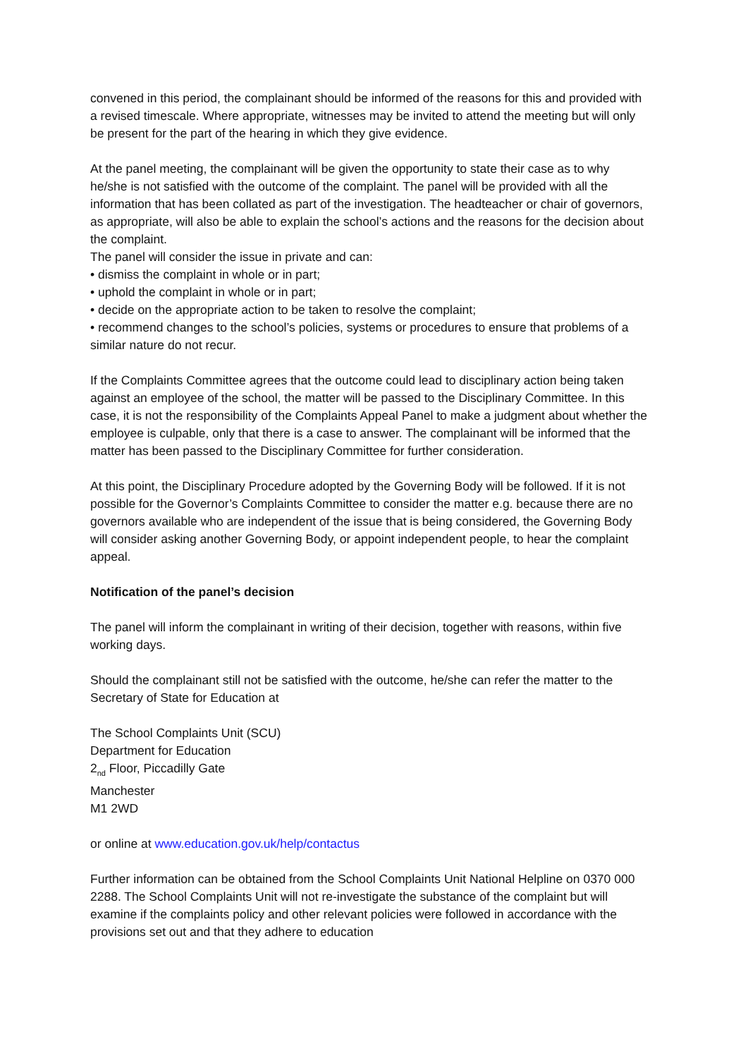convened in this period, the complainant should be informed of the reasons for this and provided with a revised timescale. Where appropriate, witnesses may be invited to attend the meeting but will only be present for the part of the hearing in which they give evidence.
At the panel meeting, the complainant will be given the opportunity to state their case as to why he/she is not satisfied with the outcome of the complaint. The panel will be provided with all the information that has been collated as part of the investigation. The headteacher or chair of governors, as appropriate, will also be able to explain the school’s actions and the reasons for the decision about the complaint.
The panel will consider the issue in private and can:
• dismiss the complaint in whole or in part;
• uphold the complaint in whole or in part;
• decide on the appropriate action to be taken to resolve the complaint;
• recommend changes to the school’s policies, systems or procedures to ensure that problems of a similar nature do not recur.
If the Complaints Committee agrees that the outcome could lead to disciplinary action being taken against an employee of the school, the matter will be passed to the Disciplinary Committee. In this case, it is not the responsibility of the Complaints Appeal Panel to make a judgment about whether the employee is culpable, only that there is a case to answer. The complainant will be informed that the matter has been passed to the Disciplinary Committee for further consideration.
At this point, the Disciplinary Procedure adopted by the Governing Body will be followed. If it is not possible for the Governor’s Complaints Committee to consider the matter e.g. because there are no governors available who are independent of the issue that is being considered, the Governing Body will consider asking another Governing Body, or appoint independent people, to hear the complaint appeal.
Notification of the panel’s decision
The panel will inform the complainant in writing of their decision, together with reasons, within five working days.
Should the complainant still not be satisfied with the outcome, he/she can refer the matter to the Secretary of State for Education at
The School Complaints Unit (SCU)
Department for Education
2<sub>nd</sub> Floor, Piccadilly Gate
Manchester
M1 2WD
or online at www.education.gov.uk/help/contactus
Further information can be obtained from the School Complaints Unit National Helpline on 0370 000 2288. The School Complaints Unit will not re-investigate the substance of the complaint but will examine if the complaints policy and other relevant policies were followed in accordance with the provisions set out and that they adhere to education